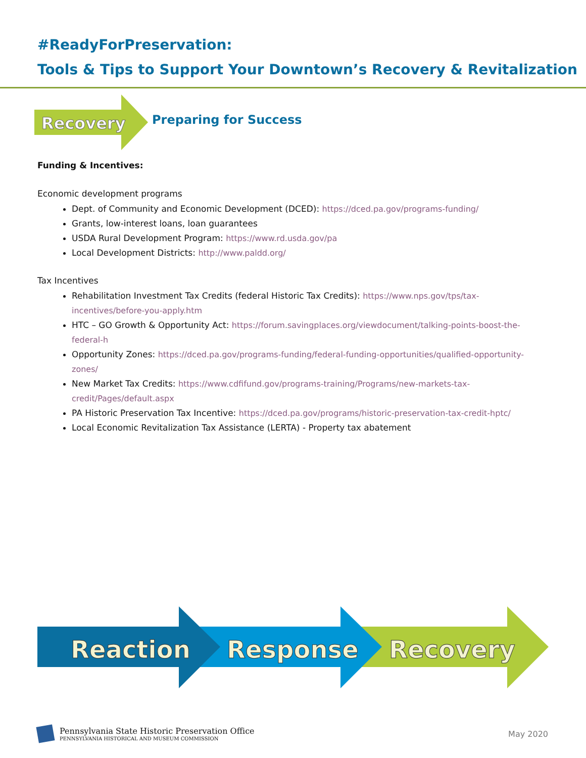#ReadyForPreservation:
Tools & Tips to Support Your Downtown’s Recovery & Revitalization
Recovery
Preparing for Success
Funding & Incentives:
Economic development programs
Dept. of Community and Economic Development (DCED): https://dced.pa.gov/programs-funding/
Grants, low-interest loans, loan guarantees
USDA Rural Development Program: https://www.rd.usda.gov/pa
Local Development Districts: http://www.paldd.org/
Tax Incentives
Rehabilitation Investment Tax Credits (federal Historic Tax Credits): https://www.nps.gov/tps/tax-incentives/before-you-apply.htm
HTC – GO Growth & Opportunity Act: https://forum.savingplaces.org/viewdocument/talking-points-boost-the-federal-h
Opportunity Zones: https://dced.pa.gov/programs-funding/federal-funding-opportunities/qualified-opportunity-zones/
New Market Tax Credits: https://www.cdfifund.gov/programs-training/Programs/new-markets-tax-credit/Pages/default.aspx
PA Historic Preservation Tax Incentive: https://dced.pa.gov/programs/historic-preservation-tax-credit-hptc/
Local Economic Revitalization Tax Assistance (LERTA) - Property tax abatement
Reaction
Response
Recovery
Pennsylvania State Historic Preservation Office
PENNSYLVANIA HISTORICAL AND MUSEUM COMMISSION
May 2020